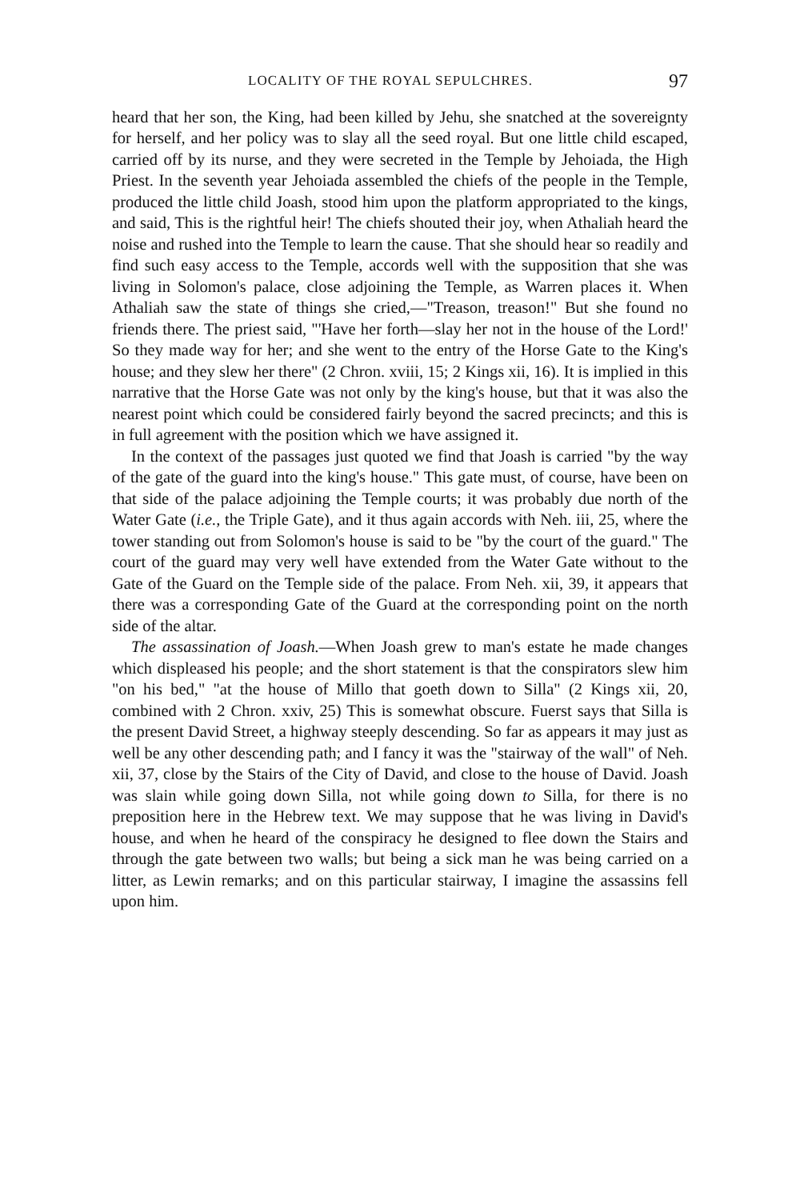LOCALITY OF THE ROYAL SEPULCHRES. 97
heard that her son, the King, had been killed by Jehu, she snatched at the sovereignty for herself, and her policy was to slay all the seed royal. But one little child escaped, carried off by its nurse, and they were secreted in the Temple by Jehoiada, the High Priest. In the seventh year Jehoiada assembled the chiefs of the people in the Temple, produced the little child Joash, stood him upon the platform appropriated to the kings, and said, This is the rightful heir! The chiefs shouted their joy, when Athaliah heard the noise and rushed into the Temple to learn the cause. That she should hear so readily and find such easy access to the Temple, accords well with the supposition that she was living in Solomon's palace, close adjoining the Temple, as Warren places it. When Athaliah saw the state of things she cried,—"Treason, treason!" But she found no friends there. The priest said, "'Have her forth—slay her not in the house of the Lord!' So they made way for her; and she went to the entry of the Horse Gate to the King's house; and they slew her there" (2 Chron. xviii, 15; 2 Kings xii, 16). It is implied in this narrative that the Horse Gate was not only by the king's house, but that it was also the nearest point which could be considered fairly beyond the sacred precincts; and this is in full agreement with the position which we have assigned it.
In the context of the passages just quoted we find that Joash is carried "by the way of the gate of the guard into the king's house." This gate must, of course, have been on that side of the palace adjoining the Temple courts; it was probably due north of the Water Gate (i.e., the Triple Gate), and it thus again accords with Neh. iii, 25, where the tower standing out from Solomon's house is said to be "by the court of the guard." The court of the guard may very well have extended from the Water Gate without to the Gate of the Guard on the Temple side of the palace. From Neh. xii, 39, it appears that there was a corresponding Gate of the Guard at the corresponding point on the north side of the altar.
The assassination of Joash.—When Joash grew to man's estate he made changes which displeased his people; and the short statement is that the conspirators slew him "on his bed," "at the house of Millo that goeth down to Silla" (2 Kings xii, 20, combined with 2 Chron. xxiv, 25) This is somewhat obscure. Fuerst says that Silla is the present David Street, a highway steeply descending. So far as appears it may just as well be any other descending path; and I fancy it was the "stairway of the wall" of Neh. xii, 37, close by the Stairs of the City of David, and close to the house of David. Joash was slain while going down Silla, not while going down to Silla, for there is no preposition here in the Hebrew text. We may suppose that he was living in David's house, and when he heard of the conspiracy he designed to flee down the Stairs and through the gate between two walls; but being a sick man he was being carried on a litter, as Lewin remarks; and on this particular stairway, I imagine the assassins fell upon him.